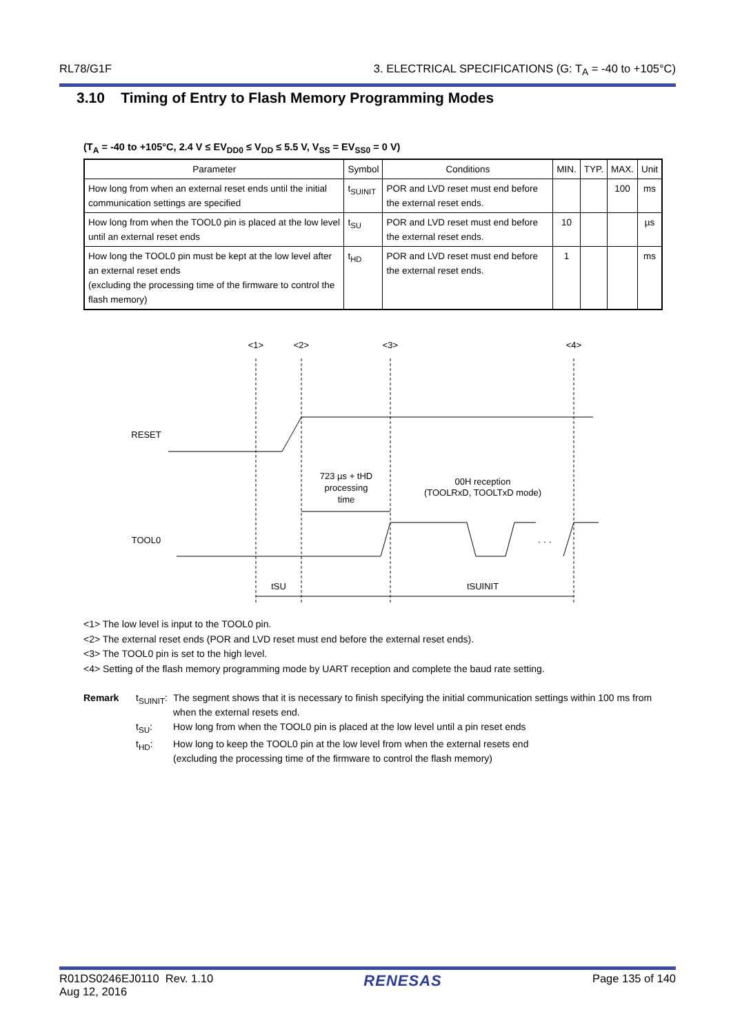RL78/G1F 3. ELECTRICAL SPECIFICATIONS (G: T<sub>A</sub> = -40 to +105°C)
3.10 Timing of Entry to Flash Memory Programming Modes
(T<sub>A</sub> = -40 to +105°C, 2.4 V ≤ EV<sub>DD0</sub> ≤ V<sub>DD</sub> ≤ 5.5 V, V<sub>SS</sub> = EV<sub>SS0</sub> = 0 V)
| Parameter | Symbol | Conditions | MIN. | TYP. | MAX. | Unit |
| --- | --- | --- | --- | --- | --- | --- |
| How long from when an external reset ends until the initial communication settings are specified | t<sub>SUINIT</sub> | POR and LVD reset must end before the external reset ends. | | | 100 | ms |
| How long from when the TOOL0 pin is placed at the low level until an external reset ends | t<sub>SU</sub> | POR and LVD reset must end before the external reset ends. | 10 | | | µs |
| How long the TOOL0 pin must be kept at the low level after an external reset ends (excluding the processing time of the firmware to control the flash memory) | t<sub>HD</sub> | POR and LVD reset must end before the external reset ends. | 1 | | | ms |
<1>
<2>
<3>
<4>
RESET
TOOL0
723 µs + tHD
processing
time
00H reception
(TOOLRxD, TOOLTxD mode)
· · ·
tSU
tSUINIT
<1> The low level is input to the TOOL0 pin.
<2> The external reset ends (POR and LVD reset must end before the external reset ends).
<3> The TOOL0 pin is set to the high level.
<4> Setting of the flash memory programming mode by UART reception and complete the baud rate setting.
| Remark | t<sub>SUINIT</sub>: | The segment shows that it is necessary to finish specifying the initial communication settings within 100 ms from when the external resets end. |
| | t<sub>SU</sub>: | How long from when the TOOL0 pin is placed at the low level until a pin reset ends |
| | t<sub>HD</sub>: | How long to keep the TOOL0 pin at the low level from when the external resets end (excluding the processing time of the firmware to control the flash memory) |
R01DS0246EJ0110 Rev. 1.10
Aug 12, 2016 RENESAS Page 135 of 140